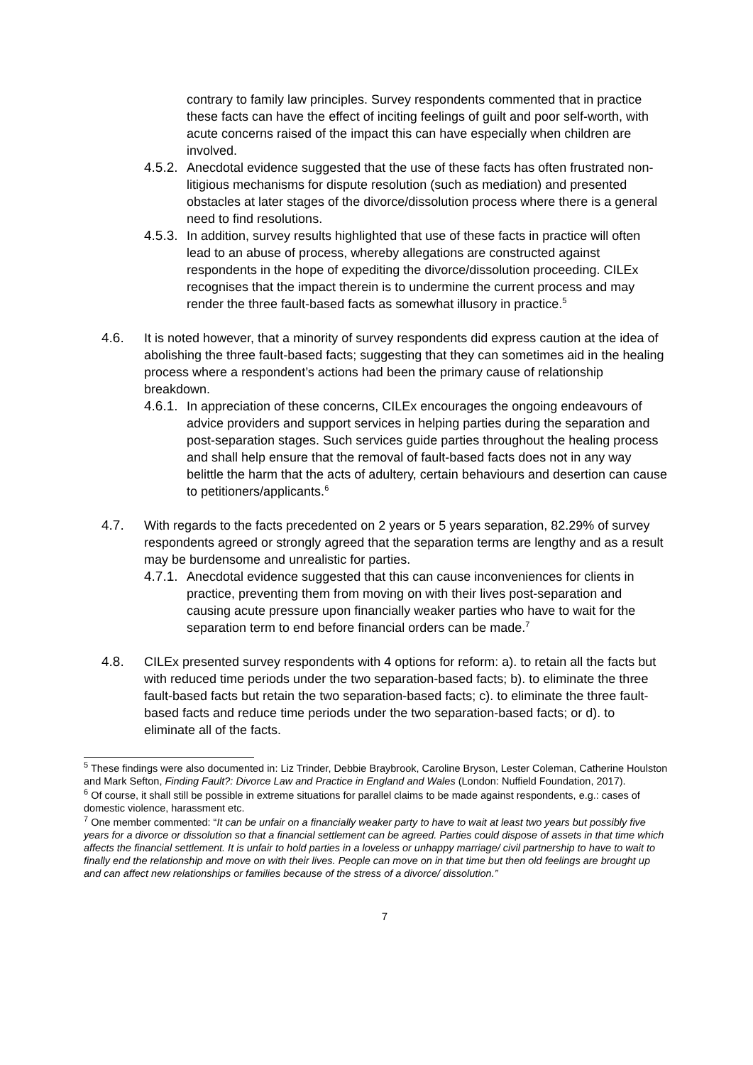contrary to family law principles. Survey respondents commented that in practice these facts can have the effect of inciting feelings of guilt and poor self-worth, with acute concerns raised of the impact this can have especially when children are involved.
4.5.2.
Anecdotal evidence suggested that the use of these facts has often frustrated non-litigious mechanisms for dispute resolution (such as mediation) and presented obstacles at later stages of the divorce/dissolution process where there is a general need to find resolutions.
4.5.3.
In addition, survey results highlighted that use of these facts in practice will often lead to an abuse of process, whereby allegations are constructed against respondents in the hope of expediting the divorce/dissolution proceeding. CILEx recognises that the impact therein is to undermine the current process and may render the three fault-based facts as somewhat illusory in practice.<sup>5</sup>
4.6. It is noted however, that a minority of survey respondents did express caution at the idea of abolishing the three fault-based facts; suggesting that they can sometimes aid in the healing process where a respondent’s actions had been the primary cause of relationship breakdown.
4.6.1.
In appreciation of these concerns, CILEx encourages the ongoing endeavours of advice providers and support services in helping parties during the separation and post-separation stages. Such services guide parties throughout the healing process and shall help ensure that the removal of fault-based facts does not in any way belittle the harm that the acts of adultery, certain behaviours and desertion can cause to petitioners/applicants.<sup>6</sup>
4.7. With regards to the facts precedented on 2 years or 5 years separation, 82.29% of survey respondents agreed or strongly agreed that the separation terms are lengthy and as a result may be burdensome and unrealistic for parties.
4.7.1.
Anecdotal evidence suggested that this can cause inconveniences for clients in practice, preventing them from moving on with their lives post-separation and causing acute pressure upon financially weaker parties who have to wait for the separation term to end before financial orders can be made.<sup>7</sup>
4.8. CILEx presented survey respondents with 4 options for reform: a). to retain all the facts but with reduced time periods under the two separation-based facts; b). to eliminate the three fault-based facts but retain the two separation-based facts; c). to eliminate the three fault-based facts and reduce time periods under the two separation-based facts; or d). to eliminate all of the facts.
<sup>5</sup> These findings were also documented in: Liz Trinder, Debbie Braybrook, Caroline Bryson, Lester Coleman, Catherine Houlston and Mark Sefton, Finding Fault?: Divorce Law and Practice in England and Wales (London: Nuffield Foundation, 2017).
<sup>6</sup> Of course, it shall still be possible in extreme situations for parallel claims to be made against respondents, e.g.: cases of domestic violence, harassment etc.
<sup>7</sup> One member commented: “It can be unfair on a financially weaker party to have to wait at least two years but possibly five years for a divorce or dissolution so that a financial settlement can be agreed. Parties could dispose of assets in that time which affects the financial settlement. It is unfair to hold parties in a loveless or unhappy marriage/ civil partnership to have to wait to finally end the relationship and move on with their lives. People can move on in that time but then old feelings are brought up and can affect new relationships or families because of the stress of a divorce/ dissolution.”
7